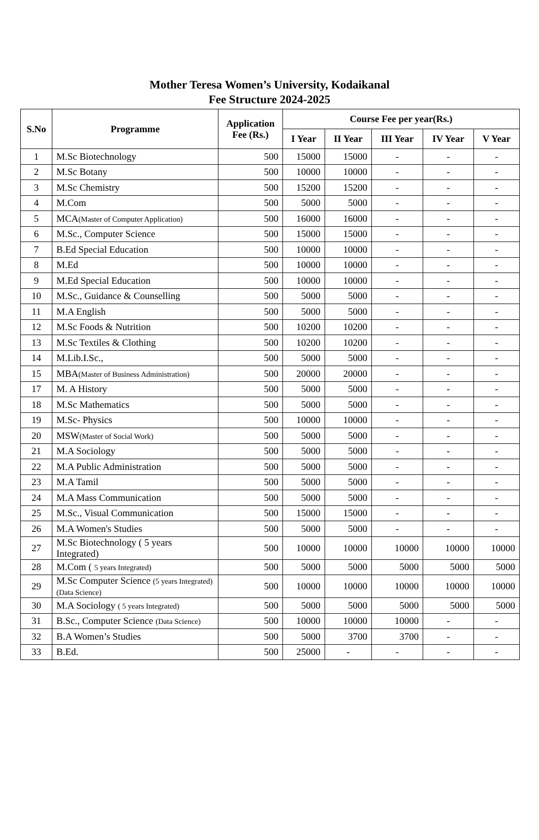Mother Teresa Women’s University, Kodaikanal
Fee Structure 2024-2025
| S.No | Programme | Application Fee (Rs.) | Course Fee per year(Rs.) | | | | |
| --- | --- | --- | --- | --- | --- | --- | --- |
| | | | I Year | II Year | III Year | IV Year | V Year |
| 1 | M.Sc Biotechnology | 500 | 15000 | 15000 | - | - | - |
| 2 | M.Sc Botany | 500 | 10000 | 10000 | - | - | - |
| 3 | M.Sc Chemistry | 500 | 15200 | 15200 | - | - | - |
| 4 | M.Com | 500 | 5000 | 5000 | - | - | - |
| 5 | MCA (Master of Computer Application) | 500 | 16000 | 16000 | - | - | - |
| 6 | M.Sc., Computer Science | 500 | 15000 | 15000 | - | - | - |
| 7 | B.Ed Special Education | 500 | 10000 | 10000 | - | - | - |
| 8 | M.Ed | 500 | 10000 | 10000 | - | - | - |
| 9 | M.Ed Special Education | 500 | 10000 | 10000 | - | - | - |
| 10 | M.Sc., Guidance & Counselling | 500 | 5000 | 5000 | - | - | - |
| 11 | M.A English | 500 | 5000 | 5000 | - | - | - |
| 12 | M.Sc Foods & Nutrition | 500 | 10200 | 10200 | - | - | - |
| 13 | M.Sc Textiles & Clothing | 500 | 10200 | 10200 | - | - | - |
| 14 | M.Lib.I.Sc., | 500 | 5000 | 5000 | - | - | - |
| 15 | MBA (Master of Business Administration) | 500 | 20000 | 20000 | - | - | - |
| 17 | M. A History | 500 | 5000 | 5000 | - | - | - |
| 18 | M.Sc Mathematics | 500 | 5000 | 5000 | - | - | - |
| 19 | M.Sc- Physics | 500 | 10000 | 10000 | - | - | - |
| 20 | MSW (Master of Social Work) | 500 | 5000 | 5000 | - | - | - |
| 21 | M.A Sociology | 500 | 5000 | 5000 | - | - | - |
| 22 | M.A Public Administration | 500 | 5000 | 5000 | - | - | - |
| 23 | M.A Tamil | 500 | 5000 | 5000 | - | - | - |
| 24 | M.A Mass Communication | 500 | 5000 | 5000 | - | - | - |
| 25 | M.Sc., Visual Communication | 500 | 15000 | 15000 | - | - | - |
| 26 | M.A Women's Studies | 500 | 5000 | 5000 | - | - | - |
| 27 | M.Sc Biotechnology ( 5 years Integrated) | 500 | 10000 | 10000 | 10000 | 10000 | 10000 |
| 28 | M.Com ( 5 years Integrated) | 500 | 5000 | 5000 | 5000 | 5000 | 5000 |
| 29 | M.Sc Computer Science (5 years Integrated) (Data Science) | 500 | 10000 | 10000 | 10000 | 10000 | 10000 |
| 30 | M.A Sociology ( 5 years Integrated) | 500 | 5000 | 5000 | 5000 | 5000 | 5000 |
| 31 | B.Sc., Computer Science (Data Science) | 500 | 10000 | 10000 | 10000 | - | - |
| 32 | B.A Women’s Studies | 500 | 5000 | 3700 | 3700 | - | - |
| 33 | B.Ed. | 500 | 25000 | - | - | - | - |